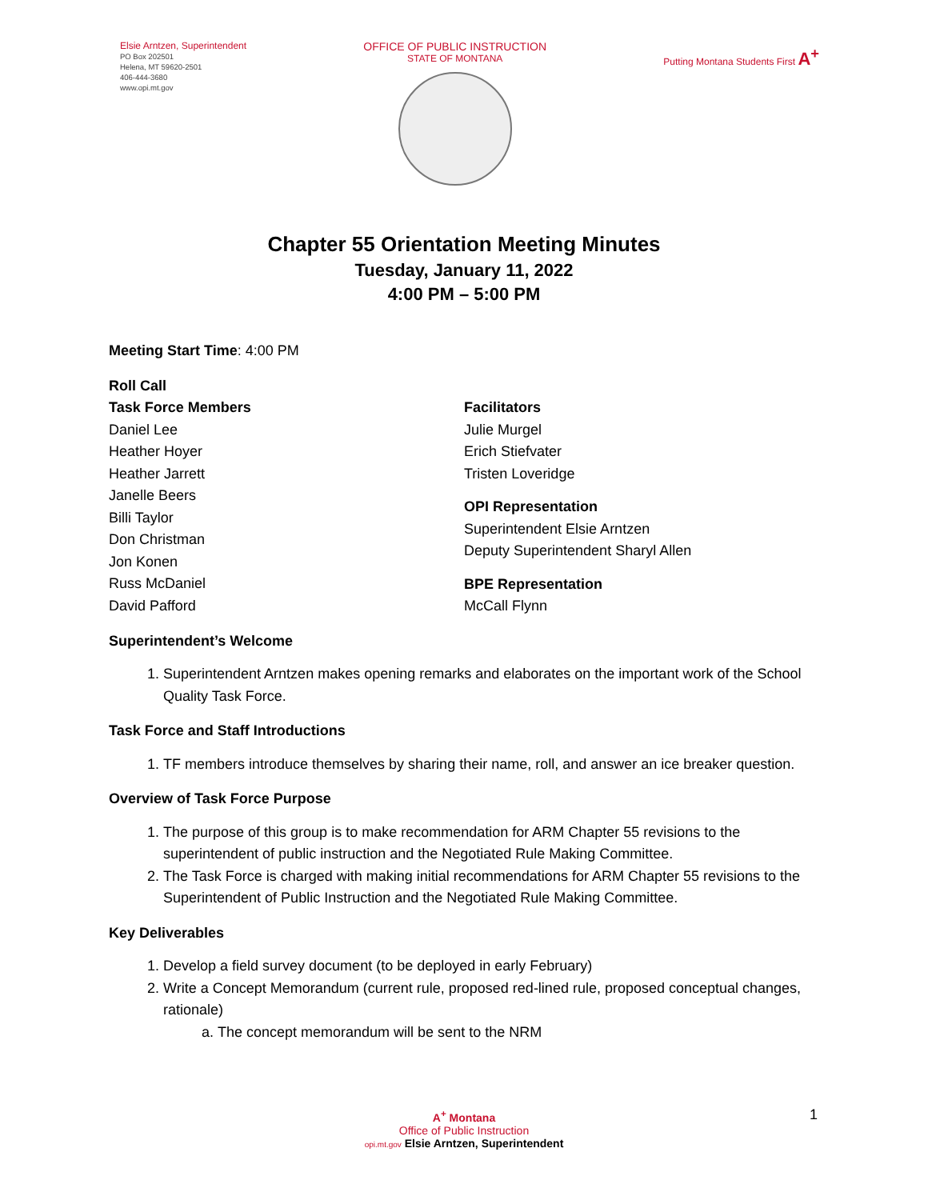Elsie Arntzen, Superintendent
PO Box 202501
Helena, MT 59620-2501
406-444-3680
www.opi.mt.gov
OFFICE OF PUBLIC INSTRUCTION
STATE OF MONTANA
Putting Montana Students First A<sup>+</sup>
Chapter 55 Orientation Meeting Minutes
Tuesday, January 11, 2022
4:00 PM – 5:00 PM
Meeting Start Time: 4:00 PM
Roll Call
Task Force Members
Daniel Lee
Heather Hoyer
Heather Jarrett
Janelle Beers
Billi Taylor
Don Christman
Jon Konen
Russ McDaniel
David Pafford
Facilitators
Julie Murgel
Erich Stiefvater
Tristen Loveridge
OPI Representation
Superintendent Elsie Arntzen
Deputy Superintendent Sharyl Allen
BPE Representation
McCall Flynn
Superintendent’s Welcome
1. Superintendent Arntzen makes opening remarks and elaborates on the important work of the School Quality Task Force.
Task Force and Staff Introductions
1. TF members introduce themselves by sharing their name, roll, and answer an ice breaker question.
Overview of Task Force Purpose
1. The purpose of this group is to make recommendation for ARM Chapter 55 revisions to the superintendent of public instruction and the Negotiated Rule Making Committee.
2. The Task Force is charged with making initial recommendations for ARM Chapter 55 revisions to the Superintendent of Public Instruction and the Negotiated Rule Making Committee.
Key Deliverables
1. Develop a field survey document (to be deployed in early February)
2. Write a Concept Memorandum (current rule, proposed red-lined rule, proposed conceptual changes, rationale)
a. The concept memorandum will be sent to the NRM
A<sup>+</sup> Montana
Office of Public Instruction
opi.mt.gov Elsie Arntzen, Superintendent
1